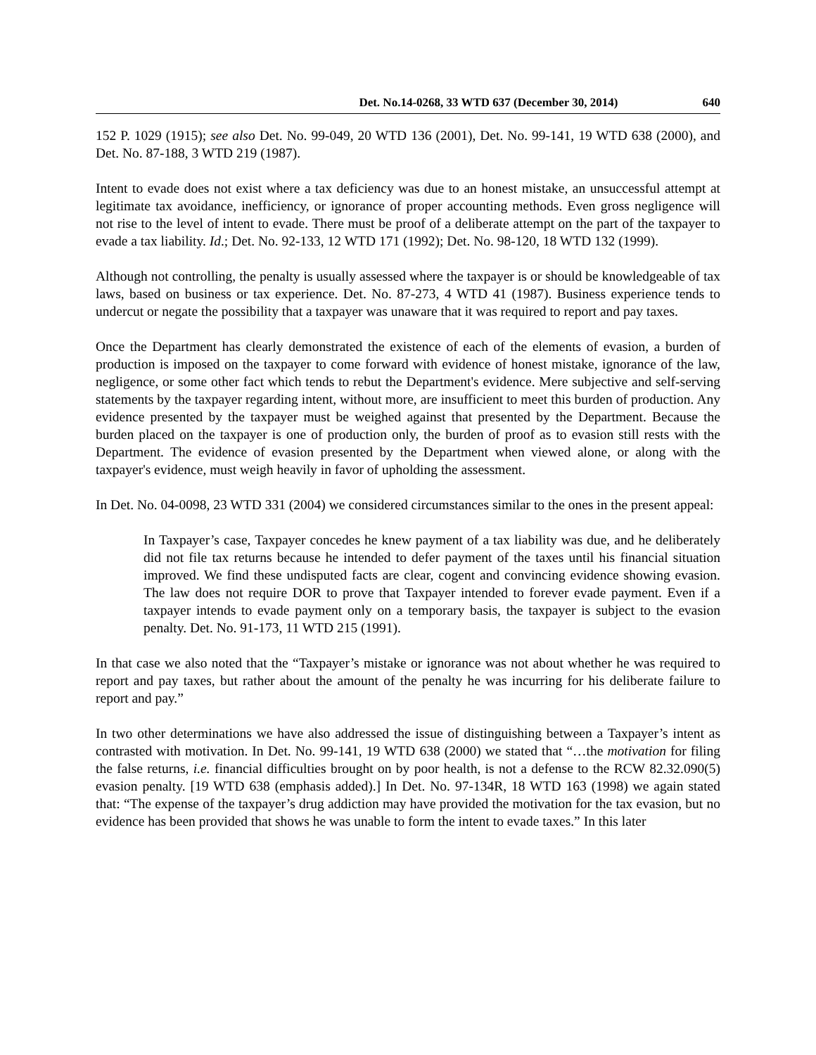Det. No.14-0268, 33 WTD 637 (December 30, 2014) 640
152 P. 1029 (1915); see also Det. No. 99-049, 20 WTD 136 (2001), Det. No. 99-141, 19 WTD 638 (2000), and Det. No. 87-188, 3 WTD 219 (1987).
Intent to evade does not exist where a tax deficiency was due to an honest mistake, an unsuccessful attempt at legitimate tax avoidance, inefficiency, or ignorance of proper accounting methods. Even gross negligence will not rise to the level of intent to evade. There must be proof of a deliberate attempt on the part of the taxpayer to evade a tax liability. Id.; Det. No. 92-133, 12 WTD 171 (1992); Det. No. 98-120, 18 WTD 132 (1999).
Although not controlling, the penalty is usually assessed where the taxpayer is or should be knowledgeable of tax laws, based on business or tax experience. Det. No. 87-273, 4 WTD 41 (1987). Business experience tends to undercut or negate the possibility that a taxpayer was unaware that it was required to report and pay taxes.
Once the Department has clearly demonstrated the existence of each of the elements of evasion, a burden of production is imposed on the taxpayer to come forward with evidence of honest mistake, ignorance of the law, negligence, or some other fact which tends to rebut the Department's evidence. Mere subjective and self-serving statements by the taxpayer regarding intent, without more, are insufficient to meet this burden of production. Any evidence presented by the taxpayer must be weighed against that presented by the Department. Because the burden placed on the taxpayer is one of production only, the burden of proof as to evasion still rests with the Department. The evidence of evasion presented by the Department when viewed alone, or along with the taxpayer's evidence, must weigh heavily in favor of upholding the assessment.
In Det. No. 04-0098, 23 WTD 331 (2004) we considered circumstances similar to the ones in the present appeal:
In Taxpayer’s case, Taxpayer concedes he knew payment of a tax liability was due, and he deliberately did not file tax returns because he intended to defer payment of the taxes until his financial situation improved. We find these undisputed facts are clear, cogent and convincing evidence showing evasion. The law does not require DOR to prove that Taxpayer intended to forever evade payment. Even if a taxpayer intends to evade payment only on a temporary basis, the taxpayer is subject to the evasion penalty. Det. No. 91-173, 11 WTD 215 (1991).
In that case we also noted that the “Taxpayer’s mistake or ignorance was not about whether he was required to report and pay taxes, but rather about the amount of the penalty he was incurring for his deliberate failure to report and pay.”
In two other determinations we have also addressed the issue of distinguishing between a Taxpayer’s intent as contrasted with motivation. In Det. No. 99-141, 19 WTD 638 (2000) we stated that “…the motivation for filing the false returns, i.e. financial difficulties brought on by poor health, is not a defense to the RCW 82.32.090(5) evasion penalty. [19 WTD 638 (emphasis added).] In Det. No. 97-134R, 18 WTD 163 (1998) we again stated that: “The expense of the taxpayer’s drug addiction may have provided the motivation for the tax evasion, but no evidence has been provided that shows he was unable to form the intent to evade taxes.” In this later